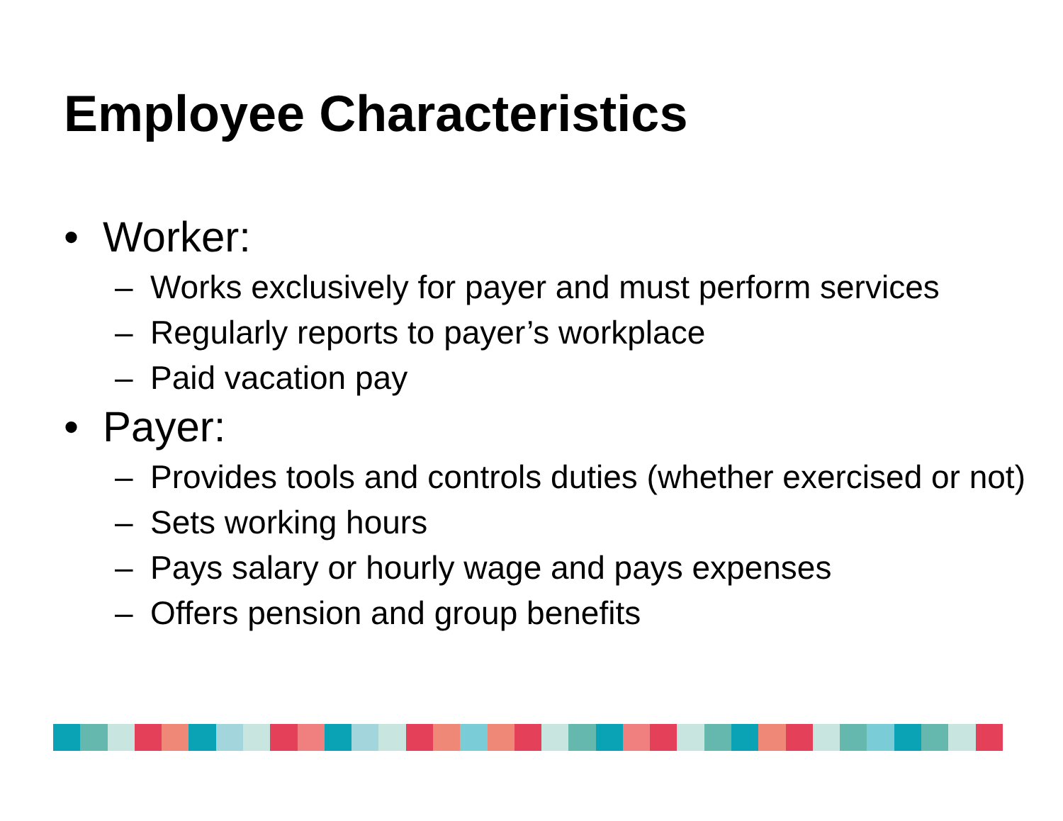Employee Characteristics
• Worker:
– Works exclusively for payer and must perform services
– Regularly reports to payer’s workplace
– Paid vacation pay
• Payer:
– Provides tools and controls duties (whether exercised or not)
– Sets working hours
– Pays salary or hourly wage and pays expenses
– Offers pension and group benefits